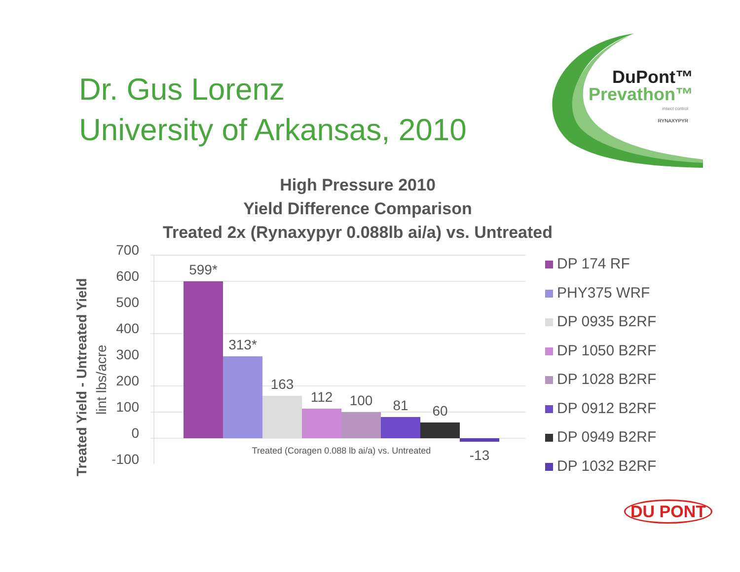Dr. Gus Lorenz
University of Arkansas, 2010
DuPont™
Prevathon™
insect control
RYNAXYPYR
High Pressure 2010
Yield Difference Comparison
Treated 2x (Rynaxypyr 0.088lb ai/a) vs. Untreated
Treated Yield - Untreated Yield
lint lbs/acre
700
600
500
400
300
200
100
0
-100
599*
313*
163
112
100
81
60
-13
Treated (Coragen 0.088 lb ai/a) vs. Untreated
DP 174 RF
PHY375 WRF
DP 0935 B2RF
DP 1050 B2RF
DP 1028 B2RF
DP 0912 B2RF
DP 0949 B2RF
DP 1032 B2RF
DU PONT